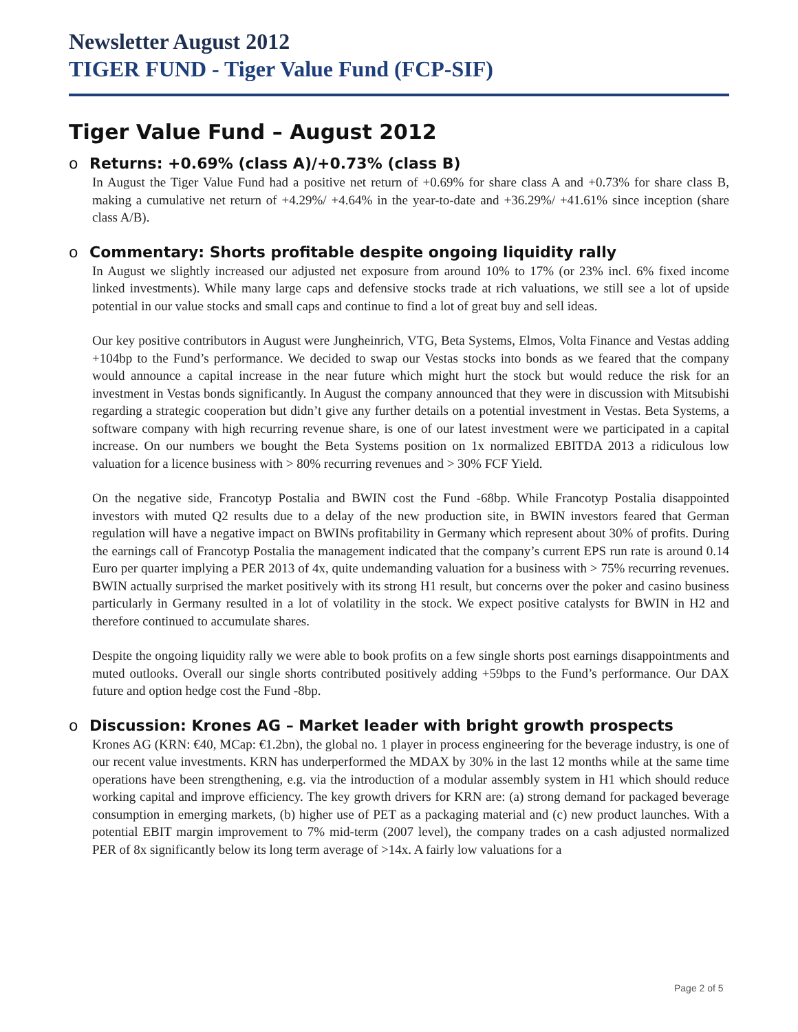Newsletter August 2012
TIGER FUND - Tiger Value Fund (FCP-SIF)
Tiger Value Fund – August 2012
o Returns: +0.69% (class A)/+0.73% (class B)
In August the Tiger Value Fund had a positive net return of +0.69% for share class A and +0.73% for share class B, making a cumulative net return of +4.29%/ +4.64% in the year-to-date and +36.29%/ +41.61% since inception (share class A/B).
o Commentary: Shorts profitable despite ongoing liquidity rally
In August we slightly increased our adjusted net exposure from around 10% to 17% (or 23% incl. 6% fixed income linked investments). While many large caps and defensive stocks trade at rich valuations, we still see a lot of upside potential in our value stocks and small caps and continue to find a lot of great buy and sell ideas.
Our key positive contributors in August were Jungheinrich, VTG, Beta Systems, Elmos, Volta Finance and Vestas adding +104bp to the Fund’s performance. We decided to swap our Vestas stocks into bonds as we feared that the company would announce a capital increase in the near future which might hurt the stock but would reduce the risk for an investment in Vestas bonds significantly. In August the company announced that they were in discussion with Mitsubishi regarding a strategic cooperation but didn’t give any further details on a potential investment in Vestas. Beta Systems, a software company with high recurring revenue share, is one of our latest investment were we participated in a capital increase. On our numbers we bought the Beta Systems position on 1x normalized EBITDA 2013 a ridiculous low valuation for a licence business with > 80% recurring revenues and > 30% FCF Yield.
On the negative side, Francotyp Postalia and BWIN cost the Fund -68bp. While Francotyp Postalia disappointed investors with muted Q2 results due to a delay of the new production site, in BWIN investors feared that German regulation will have a negative impact on BWINs profitability in Germany which represent about 30% of profits. During the earnings call of Francotyp Postalia the management indicated that the company’s current EPS run rate is around 0.14 Euro per quarter implying a PER 2013 of 4x, quite undemanding valuation for a business with > 75% recurring revenues. BWIN actually surprised the market positively with its strong H1 result, but concerns over the poker and casino business particularly in Germany resulted in a lot of volatility in the stock. We expect positive catalysts for BWIN in H2 and therefore continued to accumulate shares.
Despite the ongoing liquidity rally we were able to book profits on a few single shorts post earnings disappointments and muted outlooks. Overall our single shorts contributed positively adding +59bps to the Fund’s performance. Our DAX future and option hedge cost the Fund -8bp.
o Discussion: Krones AG – Market leader with bright growth prospects
Krones AG (KRN: €40, MCap: €1.2bn), the global no. 1 player in process engineering for the beverage industry, is one of our recent value investments. KRN has underperformed the MDAX by 30% in the last 12 months while at the same time operations have been strengthening, e.g. via the introduction of a modular assembly system in H1 which should reduce working capital and improve efficiency. The key growth drivers for KRN are: (a) strong demand for packaged beverage consumption in emerging markets, (b) higher use of PET as a packaging material and (c) new product launches. With a potential EBIT margin improvement to 7% mid-term (2007 level), the company trades on a cash adjusted normalized PER of 8x significantly below its long term average of >14x. A fairly low valuations for a
Page 2 of 5